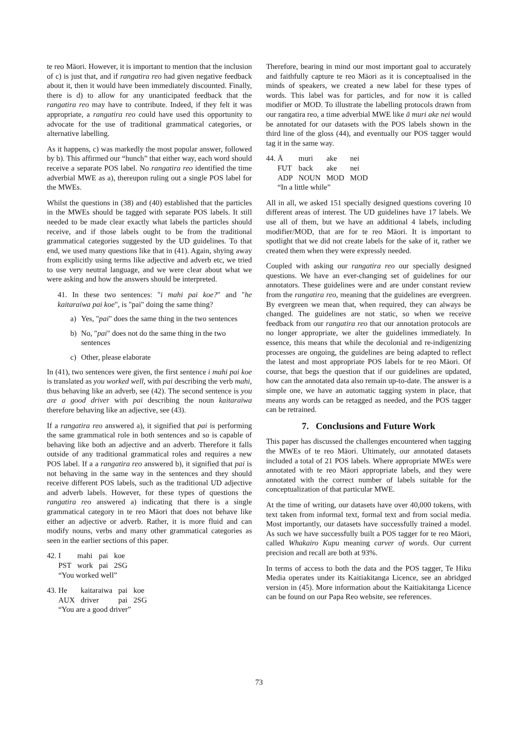te reo Māori. However, it is important to mention that the inclusion of c) is just that, and if rangatira reo had given negative feedback about it, then it would have been immediately discounted. Finally, there is d) to allow for any unanticipated feedback that the rangatira reo may have to contribute. Indeed, if they felt it was appropriate, a rangatira reo could have used this opportunity to advocate for the use of traditional grammatical categories, or alternative labelling.
As it happens, c) was markedly the most popular answer, followed by b). This affirmed our “hunch” that either way, each word should receive a separate POS label. No rangatira reo identified the time adverbial MWE as a), thereupon ruling out a single POS label for the MWEs.
Whilst the questions in (38) and (40) established that the particles in the MWEs should be tagged with separate POS labels. It still needed to be made clear exactly what labels the particles should receive, and if those labels ought to be from the traditional grammatical categories suggested by the UD guidelines. To that end, we used many questions like that in (41). Again, shying away from explicitly using terms like adjective and adverb etc, we tried to use very neutral language, and we were clear about what we were asking and how the answers should be interpreted.
41. In these two sentences: "i mahi pai koe?" and "he kaitaraiwa pai koe", is "pai" doing the same thing?
a) Yes, "pai" does the same thing in the two sentences
b) No, "pai" does not do the same thing in the two sentences
c) Other, please elaborate
In (41), two sentences were given, the first sentence i mahi pai koe is translated as you worked well, with pai describing the verb mahi, thus behaving like an adverb, see (42). The second sentence is you are a good driver with pai describing the noun kaitaraiwa therefore behaving like an adjective, see (43).
If a rangatira reo answered a), it signified that pai is performing the same grammatical role in both sentences and so is capable of behaving like both an adjective and an adverb. Therefore it falls outside of any traditional grammatical roles and requires a new POS label. If a a rangatira reo answered b), it signified that pai is not behaving in the same way in the sentences and they should receive different POS labels, such as the traditional UD adjective and adverb labels. However, for these types of questions the rangatira reo answered a) indicating that there is a single grammatical category in te reo Māori that does not behave like either an adjective or adverb. Rather, it is more fluid and can modify nouns, verbs and many other grammatical categories as seen in the earlier sections of this paper.
| 42. I | mahi | pai | koe |
| PST | work | pai | 2SG |
| “You worked well” | | | |
| 43. He | kaitaraiwa | pai | koe |
| AUX | driver | pai | 2SG |
| “You are a good driver” | | | |
Therefore, bearing in mind our most important goal to accurately and faithfully capture te reo Māori as it is conceptualised in the minds of speakers, we created a new label for these types of words. This label was for particles, and for now it is called modifier or MOD. To illustrate the labelling protocols drawn from our rangatira reo, a time adverbial MWE like ā muri ake nei would be annotated for our datasets with the POS labels shown in the third line of the gloss (44), and eventually our POS tagger would tag it in the same way.
| 44. Ā | muri | ake | nei |
| FUT | back | ake | nei |
| ADP | NOUN | MOD | MOD |
| “In a little while” | | | |
All in all, we asked 151 specially designed questions covering 10 different areas of interest. The UD guidelines have 17 labels. We use all of them, but we have an additional 4 labels, including modifier/MOD, that are for te reo Māori. It is important to spotlight that we did not create labels for the sake of it, rather we created them when they were expressly needed.
Coupled with asking our rangatira reo our specially designed questions. We have an ever-changing set of guidelines for our annotators. These guidelines were and are under constant review from the rangatira reo, meaning that the guidelines are evergreen. By evergreen we mean that, when required, they can always be changed. The guidelines are not static, so when we receive feedback from our rangatira reo that our annotation protocols are no longer appropriate, we alter the guidelines immediately. In essence, this means that while the decolonial and re-indigenizing processes are ongoing, the guidelines are being adapted to reflect the latest and most appropriate POS labels for te reo Māori. Of course, that begs the question that if our guidelines are updated, how can the annotated data also remain up-to-date. The answer is a simple one, we have an automatic tagging system in place, that means any words can be retagged as needed, and the POS tagger can be retrained.
7. Conclusions and Future Work
This paper has discussed the challenges encountered when tagging the MWEs of te reo Māori. Ultimately, our annotated datasets included a total of 21 POS labels. Where appropriate MWEs were annotated with te reo Māori appropriate labels, and they were annotated with the correct number of labels suitable for the conceptualization of that particular MWE.
At the time of writing, our datasets have over 40,000 tokens, with text taken from informal text, formal text and from social media. Most importantly, our datasets have successfully trained a model. As such we have successfully built a POS tagger for te reo Māori, called Whakairo Kupu meaning carver of words. Our current precision and recall are both at 93%.
In terms of access to both the data and the POS tagger, Te Hiku Media operates under its Kaitiakitanga Licence, see an abridged version in (45). More information about the Kaitiakitanga Licence can be found on our Papa Reo website, see references.
73